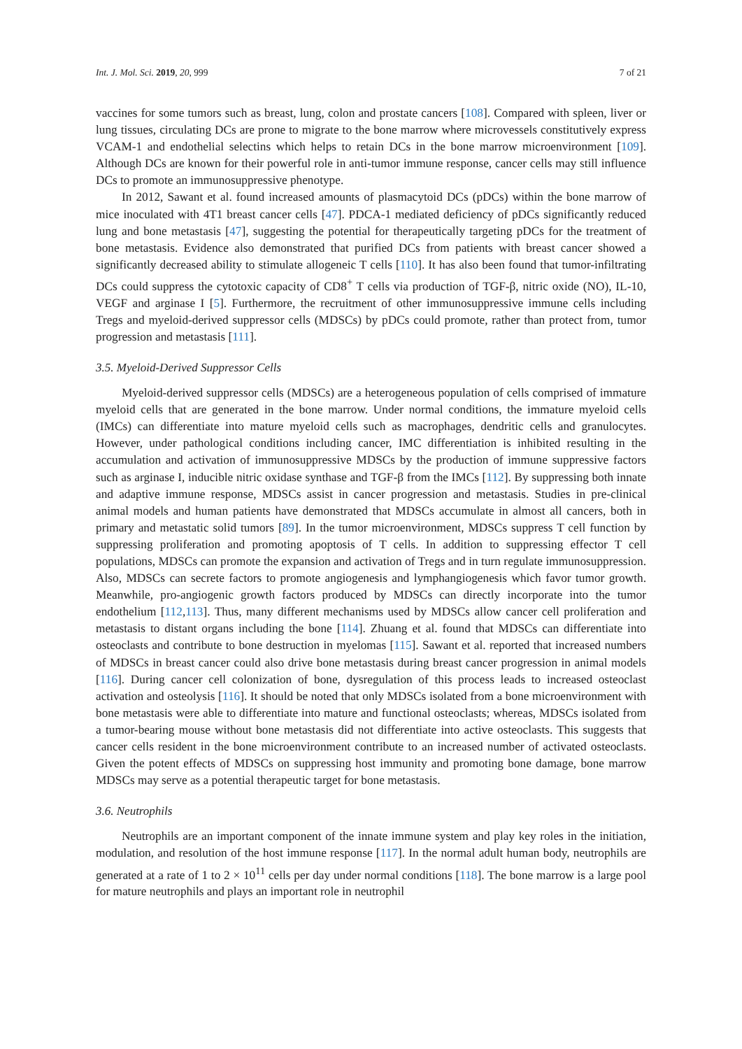Int. J. Mol. Sci. 2019, 20, 999 7 of 21
vaccines for some tumors such as breast, lung, colon and prostate cancers [108]. Compared with spleen, liver or lung tissues, circulating DCs are prone to migrate to the bone marrow where microvessels constitutively express VCAM-1 and endothelial selectins which helps to retain DCs in the bone marrow microenvironment [109]. Although DCs are known for their powerful role in anti-tumor immune response, cancer cells may still influence DCs to promote an immunosuppressive phenotype.
In 2012, Sawant et al. found increased amounts of plasmacytoid DCs (pDCs) within the bone marrow of mice inoculated with 4T1 breast cancer cells [47]. PDCA-1 mediated deficiency of pDCs significantly reduced lung and bone metastasis [47], suggesting the potential for therapeutically targeting pDCs for the treatment of bone metastasis. Evidence also demonstrated that purified DCs from patients with breast cancer showed a significantly decreased ability to stimulate allogeneic T cells [110]. It has also been found that tumor-infiltrating DCs could suppress the cytotoxic capacity of CD8<sup>+</sup> T cells via production of TGF-β, nitric oxide (NO), IL-10, VEGF and arginase I [5]. Furthermore, the recruitment of other immunosuppressive immune cells including Tregs and myeloid-derived suppressor cells (MDSCs) by pDCs could promote, rather than protect from, tumor progression and metastasis [111].
3.5. Myeloid-Derived Suppressor Cells
Myeloid-derived suppressor cells (MDSCs) are a heterogeneous population of cells comprised of immature myeloid cells that are generated in the bone marrow. Under normal conditions, the immature myeloid cells (IMCs) can differentiate into mature myeloid cells such as macrophages, dendritic cells and granulocytes. However, under pathological conditions including cancer, IMC differentiation is inhibited resulting in the accumulation and activation of immunosuppressive MDSCs by the production of immune suppressive factors such as arginase I, inducible nitric oxidase synthase and TGF-β from the IMCs [112]. By suppressing both innate and adaptive immune response, MDSCs assist in cancer progression and metastasis. Studies in pre-clinical animal models and human patients have demonstrated that MDSCs accumulate in almost all cancers, both in primary and metastatic solid tumors [89]. In the tumor microenvironment, MDSCs suppress T cell function by suppressing proliferation and promoting apoptosis of T cells. In addition to suppressing effector T cell populations, MDSCs can promote the expansion and activation of Tregs and in turn regulate immunosuppression. Also, MDSCs can secrete factors to promote angiogenesis and lymphangiogenesis which favor tumor growth. Meanwhile, pro-angiogenic growth factors produced by MDSCs can directly incorporate into the tumor endothelium [112,113]. Thus, many different mechanisms used by MDSCs allow cancer cell proliferation and metastasis to distant organs including the bone [114]. Zhuang et al. found that MDSCs can differentiate into osteoclasts and contribute to bone destruction in myelomas [115]. Sawant et al. reported that increased numbers of MDSCs in breast cancer could also drive bone metastasis during breast cancer progression in animal models [116]. During cancer cell colonization of bone, dysregulation of this process leads to increased osteoclast activation and osteolysis [116]. It should be noted that only MDSCs isolated from a bone microenvironment with bone metastasis were able to differentiate into mature and functional osteoclasts; whereas, MDSCs isolated from a tumor-bearing mouse without bone metastasis did not differentiate into active osteoclasts. This suggests that cancer cells resident in the bone microenvironment contribute to an increased number of activated osteoclasts. Given the potent effects of MDSCs on suppressing host immunity and promoting bone damage, bone marrow MDSCs may serve as a potential therapeutic target for bone metastasis.
3.6. Neutrophils
Neutrophils are an important component of the innate immune system and play key roles in the initiation, modulation, and resolution of the host immune response [117]. In the normal adult human body, neutrophils are generated at a rate of 1 to 2 × 10<sup>11</sup> cells per day under normal conditions [118]. The bone marrow is a large pool for mature neutrophils and plays an important role in neutrophil